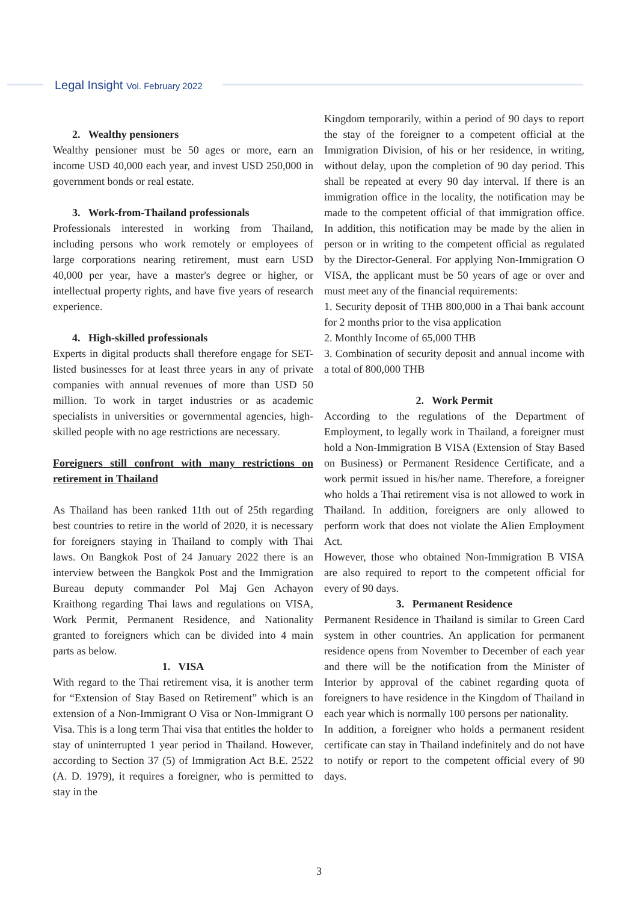Legal Insight Vol. February 2022
2. Wealthy pensioners
Wealthy pensioner must be 50 ages or more, earn an income USD 40,000 each year, and invest USD 250,000 in government bonds or real estate.
3. Work-from-Thailand professionals
Professionals interested in working from Thailand, including persons who work remotely or employees of large corporations nearing retirement, must earn USD 40,000 per year, have a master's degree or higher, or intellectual property rights, and have five years of research experience.
4. High-skilled professionals
Experts in digital products shall therefore engage for SET-listed businesses for at least three years in any of private companies with annual revenues of more than USD 50 million. To work in target industries or as academic specialists in universities or governmental agencies, high-skilled people with no age restrictions are necessary.
Foreigners still confront with many restrictions on retirement in Thailand
As Thailand has been ranked 11th out of 25th regarding best countries to retire in the world of 2020, it is necessary for foreigners staying in Thailand to comply with Thai laws. On Bangkok Post of 24 January 2022 there is an interview between the Bangkok Post and the Immigration Bureau deputy commander Pol Maj Gen Achayon Kraithong regarding Thai laws and regulations on VISA, Work Permit, Permanent Residence, and Nationality granted to foreigners which can be divided into 4 main parts as below.
1. VISA
With regard to the Thai retirement visa, it is another term for “Extension of Stay Based on Retirement” which is an extension of a Non-Immigrant O Visa or Non-Immigrant O Visa. This is a long term Thai visa that entitles the holder to stay of uninterrupted 1 year period in Thailand. However, according to Section 37 (5) of Immigration Act B.E. 2522 (A. D. 1979), it requires a foreigner, who is permitted to stay in the
Kingdom temporarily, within a period of 90 days to report the stay of the foreigner to a competent official at the Immigration Division, of his or her residence, in writing, without delay, upon the completion of 90 day period. This shall be repeated at every 90 day interval. If there is an immigration office in the locality, the notification may be made to the competent official of that immigration office. In addition, this notification may be made by the alien in person or in writing to the competent official as regulated by the Director-General. For applying Non-Immigration O VISA, the applicant must be 50 years of age or over and must meet any of the financial requirements:
1. Security deposit of THB 800,000 in a Thai bank account for 2 months prior to the visa application
2. Monthly Income of 65,000 THB
3. Combination of security deposit and annual income with a total of 800,000 THB
2. Work Permit
According to the regulations of the Department of Employment, to legally work in Thailand, a foreigner must hold a Non-Immigration B VISA (Extension of Stay Based on Business) or Permanent Residence Certificate, and a work permit issued in his/her name. Therefore, a foreigner who holds a Thai retirement visa is not allowed to work in Thailand. In addition, foreigners are only allowed to perform work that does not violate the Alien Employment Act.
However, those who obtained Non-Immigration B VISA are also required to report to the competent official for every of 90 days.
3. Permanent Residence
Permanent Residence in Thailand is similar to Green Card system in other countries. An application for permanent residence opens from November to December of each year and there will be the notification from the Minister of Interior by approval of the cabinet regarding quota of foreigners to have residence in the Kingdom of Thailand in each year which is normally 100 persons per nationality.
In addition, a foreigner who holds a permanent resident certificate can stay in Thailand indefinitely and do not have to notify or report to the competent official every of 90 days.
3